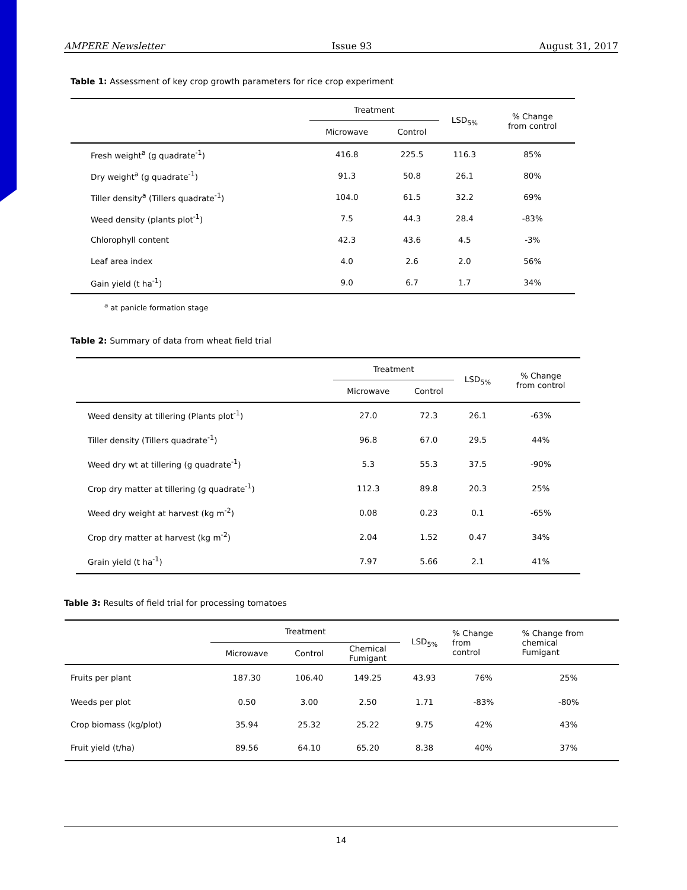AMPERE Newsletter Issue 93 August 31, 2017
Table 1: Assessment of key crop growth parameters for rice crop experiment
| | Treatment | | LSD<sub>5%</sub> | % Change from control |
| --- | --- | --- | --- | --- |
| | Microwave | Control | | |
| Fresh weight<sup>a</sup> (g quadrate<sup>-1</sup>) | 416.8 | 225.5 | 116.3 | 85% |
| Dry weight<sup>a</sup> (g quadrate<sup>-1</sup>) | 91.3 | 50.8 | 26.1 | 80% |
| Tiller density<sup>a</sup> (Tillers quadrate<sup>-1</sup>) | 104.0 | 61.5 | 32.2 | 69% |
| Weed density (plants plot<sup>-1</sup>) | 7.5 | 44.3 | 28.4 | -83% |
| Chlorophyll content | 42.3 | 43.6 | 4.5 | -3% |
| Leaf area index | 4.0 | 2.6 | 2.0 | 56% |
| Gain yield (t ha<sup>-1</sup>) | 9.0 | 6.7 | 1.7 | 34% |
<sup>a</sup> at panicle formation stage
Table 2: Summary of data from wheat field trial
| | Treatment | | LSD<sub>5%</sub> | % Change from control |
| --- | --- | --- | --- | --- |
| | Microwave | Control | | |
| Weed density at tillering (Plants plot<sup>-1</sup>) | 27.0 | 72.3 | 26.1 | -63% |
| Tiller density (Tillers quadrate<sup>-1</sup>) | 96.8 | 67.0 | 29.5 | 44% |
| Weed dry wt at tillering (g quadrate<sup>-1</sup>) | 5.3 | 55.3 | 37.5 | -90% |
| Crop dry matter at tillering (g quadrate<sup>-1</sup>) | 112.3 | 89.8 | 20.3 | 25% |
| Weed dry weight at harvest (kg m<sup>-2</sup>) | 0.08 | 0.23 | 0.1 | -65% |
| Crop dry matter at harvest (kg m<sup>-2</sup>) | 2.04 | 1.52 | 0.47 | 34% |
| Grain yield (t ha<sup>-1</sup>) | 7.97 | 5.66 | 2.1 | 41% |
Table 3: Results of field trial for processing tomatoes
| | Treatment | | | LSD<sub>5%</sub> | % Change from control | % Change from chemical Fumigant |
| --- | --- | --- | --- | --- | --- | --- |
| | Microwave | Control | Chemical Fumigant | | | |
| Fruits per plant | 187.30 | 106.40 | 149.25 | 43.93 | 76% | 25% |
| Weeds per plot | 0.50 | 3.00 | 2.50 | 1.71 | -83% | -80% |
| Crop biomass (kg/plot) | 35.94 | 25.32 | 25.22 | 9.75 | 42% | 43% |
| Fruit yield (t/ha) | 89.56 | 64.10 | 65.20 | 8.38 | 40% | 37% |
14